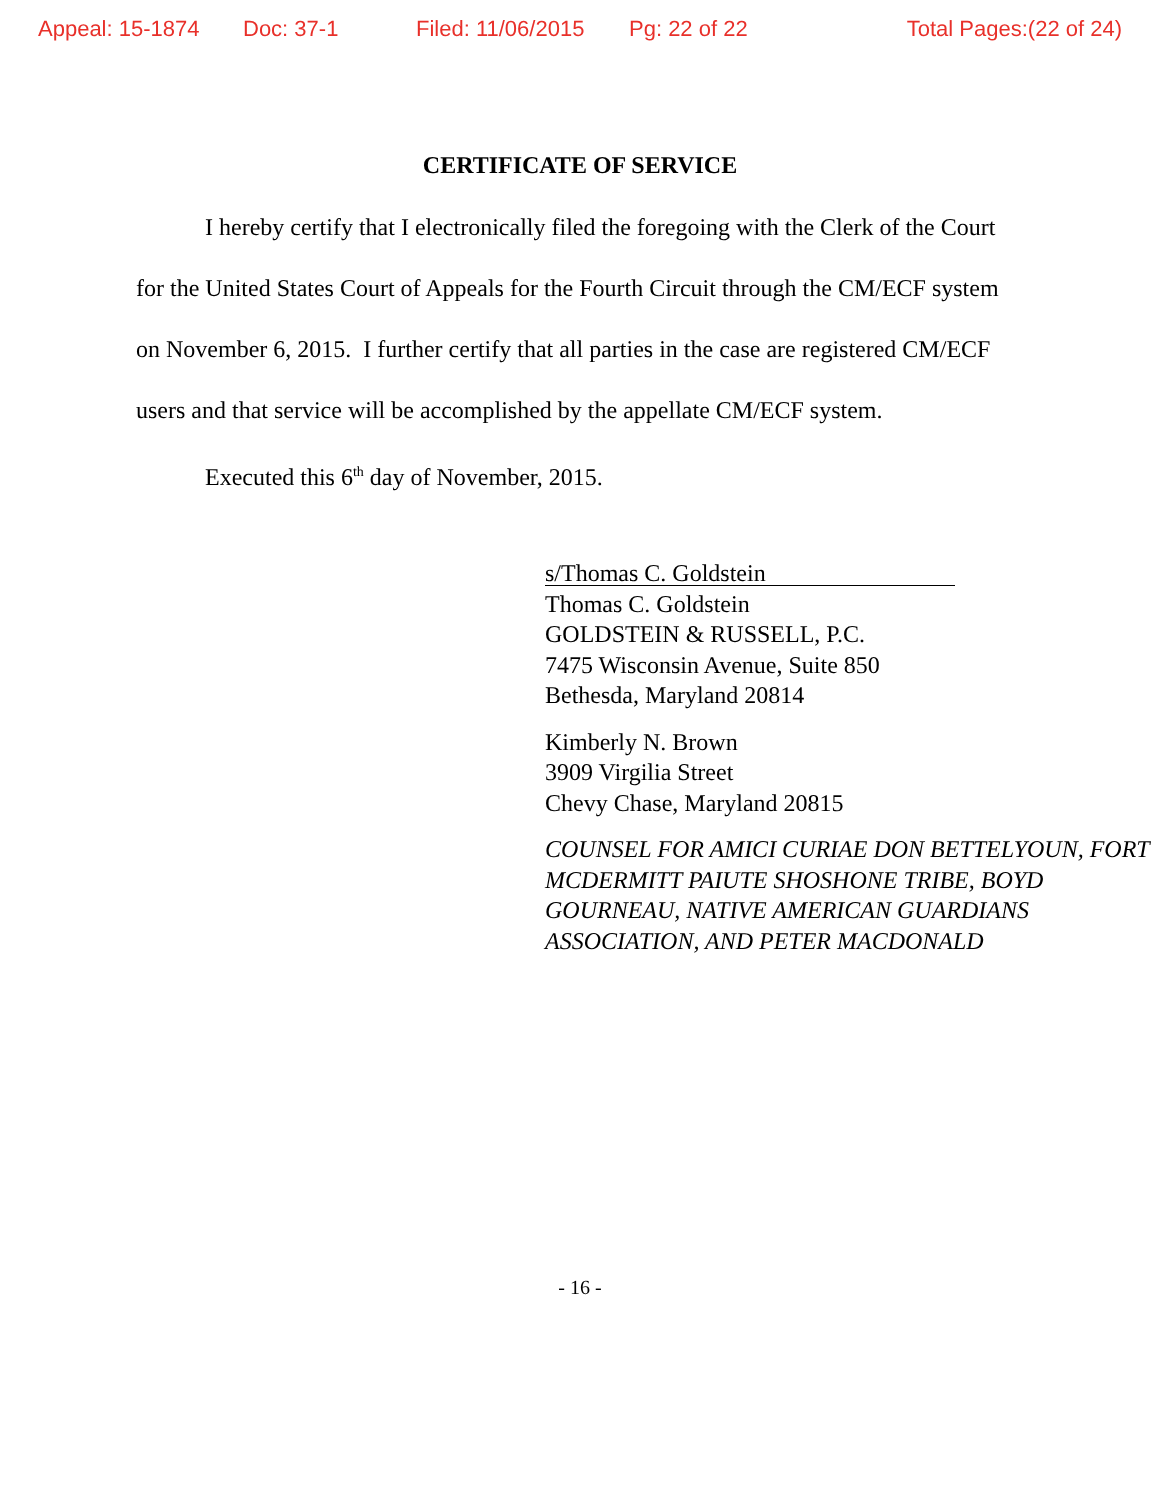Appeal: 15-1874 Doc: 37-1 Filed: 11/06/2015 Pg: 22 of 22 Total Pages:(22 of 24)
CERTIFICATE OF SERVICE
I hereby certify that I electronically filed the foregoing with the Clerk of the Court for the United States Court of Appeals for the Fourth Circuit through the CM/ECF system on November 6, 2015. I further certify that all parties in the case are registered CM/ECF users and that service will be accomplished by the appellate CM/ECF system.
Executed this 6<sup>th</sup> day of November, 2015.
s/Thomas C. Goldstein
Thomas C. Goldstein
GOLDSTEIN & RUSSELL, P.C.
7475 Wisconsin Avenue, Suite 850
Bethesda, Maryland 20814
Kimberly N. Brown
3909 Virgilia Street
Chevy Chase, Maryland 20815
COUNSEL FOR AMICI CURIAE DON BETTELYOUN, FORT MCDERMITT PAIUTE SHOSHONE TRIBE, BOYD GOURNEAU, NATIVE AMERICAN GUARDIANS ASSOCIATION, AND PETER MACDONALD
- 16 -